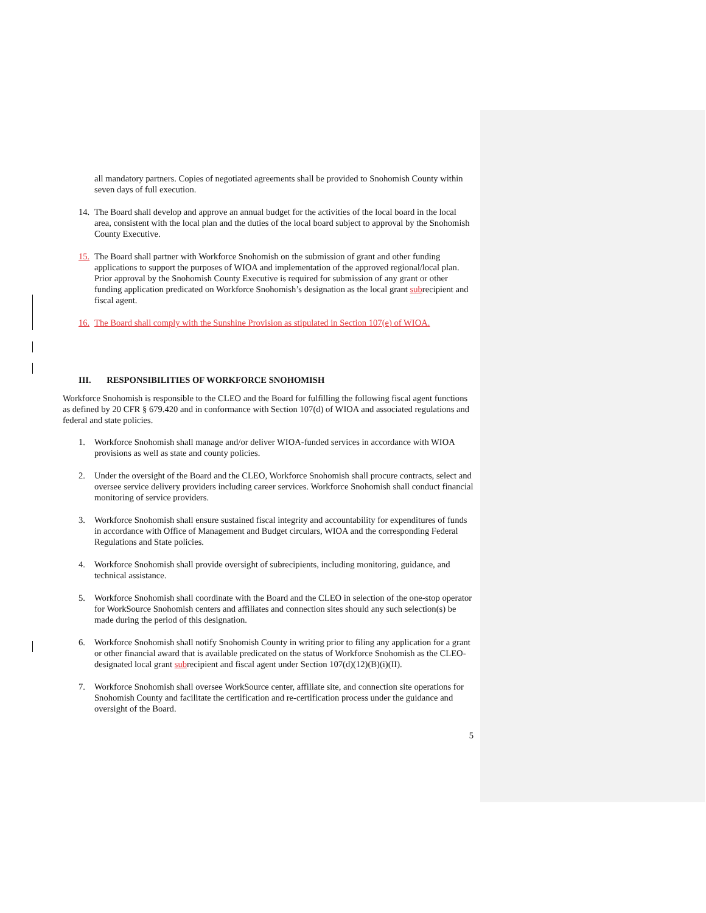all mandatory partners. Copies of negotiated agreements shall be provided to Snohomish County within seven days of full execution.
14. The Board shall develop and approve an annual budget for the activities of the local board in the local area, consistent with the local plan and the duties of the local board subject to approval by the Snohomish County Executive.
15. The Board shall partner with Workforce Snohomish on the submission of grant and other funding applications to support the purposes of WIOA and implementation of the approved regional/local plan. Prior approval by the Snohomish County Executive is required for submission of any grant or other funding application predicated on Workforce Snohomish’s designation as the local grant subrecipient and fiscal agent.
16. The Board shall comply with the Sunshine Provision as stipulated in Section 107(e) of WIOA.
III. RESPONSIBILITIES OF WORKFORCE SNOHOMISH
Workforce Snohomish is responsible to the CLEO and the Board for fulfilling the following fiscal agent functions as defined by 20 CFR § 679.420 and in conformance with Section 107(d) of WIOA and associated regulations and federal and state policies.
1. Workforce Snohomish shall manage and/or deliver WIOA-funded services in accordance with WIOA provisions as well as state and county policies.
2. Under the oversight of the Board and the CLEO, Workforce Snohomish shall procure contracts, select and oversee service delivery providers including career services. Workforce Snohomish shall conduct financial monitoring of service providers.
3. Workforce Snohomish shall ensure sustained fiscal integrity and accountability for expenditures of funds in accordance with Office of Management and Budget circulars, WIOA and the corresponding Federal Regulations and State policies.
4. Workforce Snohomish shall provide oversight of subrecipients, including monitoring, guidance, and technical assistance.
5. Workforce Snohomish shall coordinate with the Board and the CLEO in selection of the one-stop operator for WorkSource Snohomish centers and affiliates and connection sites should any such selection(s) be made during the period of this designation.
6. Workforce Snohomish shall notify Snohomish County in writing prior to filing any application for a grant or other financial award that is available predicated on the status of Workforce Snohomish as the CLEO-designated local grant subrecipient and fiscal agent under Section 107(d)(12)(B)(i)(II).
7. Workforce Snohomish shall oversee WorkSource center, affiliate site, and connection site operations for Snohomish County and facilitate the certification and re-certification process under the guidance and oversight of the Board.
5